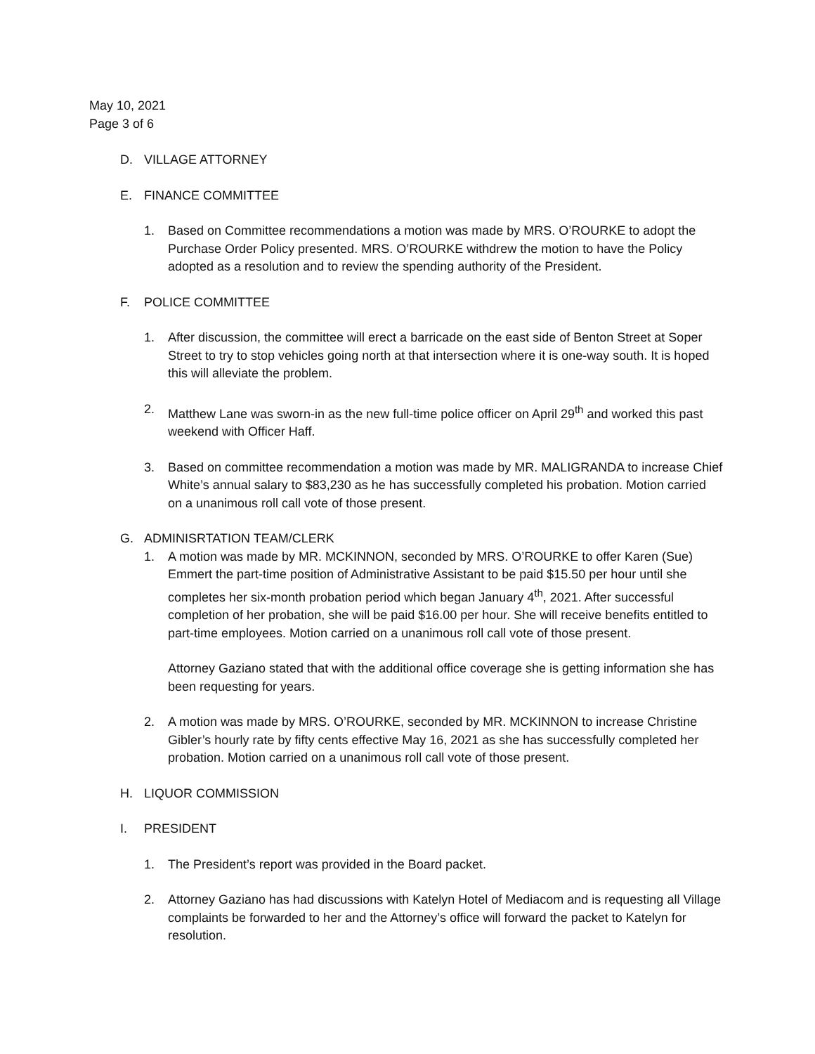May 10, 2021
Page 3 of 6
D. VILLAGE ATTORNEY
E. FINANCE COMMITTEE
1. Based on Committee recommendations a motion was made by MRS. O’ROURKE to adopt the Purchase Order Policy presented. MRS. O’ROURKE withdrew the motion to have the Policy adopted as a resolution and to review the spending authority of the President.
F. POLICE COMMITTEE
1. After discussion, the committee will erect a barricade on the east side of Benton Street at Soper Street to try to stop vehicles going north at that intersection where it is one-way south. It is hoped this will alleviate the problem.
2. Matthew Lane was sworn-in as the new full-time police officer on April 29<sup>th</sup> and worked this past weekend with Officer Haff.
3. Based on committee recommendation a motion was made by MR. MALIGRANDA to increase Chief White’s annual salary to $83,230 as he has successfully completed his probation. Motion carried on a unanimous roll call vote of those present.
G. ADMINISRTATION TEAM/CLERK
1. A motion was made by MR. MCKINNON, seconded by MRS. O’ROURKE to offer Karen (Sue) Emmert the part-time position of Administrative Assistant to be paid $15.50 per hour until she completes her six-month probation period which began January 4<sup>th</sup>, 2021. After successful completion of her probation, she will be paid $16.00 per hour. She will receive benefits entitled to part-time employees. Motion carried on a unanimous roll call vote of those present.
Attorney Gaziano stated that with the additional office coverage she is getting information she has been requesting for years.
2. A motion was made by MRS. O’ROURKE, seconded by MR. MCKINNON to increase Christine Gibler’s hourly rate by fifty cents effective May 16, 2021 as she has successfully completed her probation. Motion carried on a unanimous roll call vote of those present.
H. LIQUOR COMMISSION
I. PRESIDENT
1. The President’s report was provided in the Board packet.
2. Attorney Gaziano has had discussions with Katelyn Hotel of Mediacom and is requesting all Village complaints be forwarded to her and the Attorney’s office will forward the packet to Katelyn for resolution.